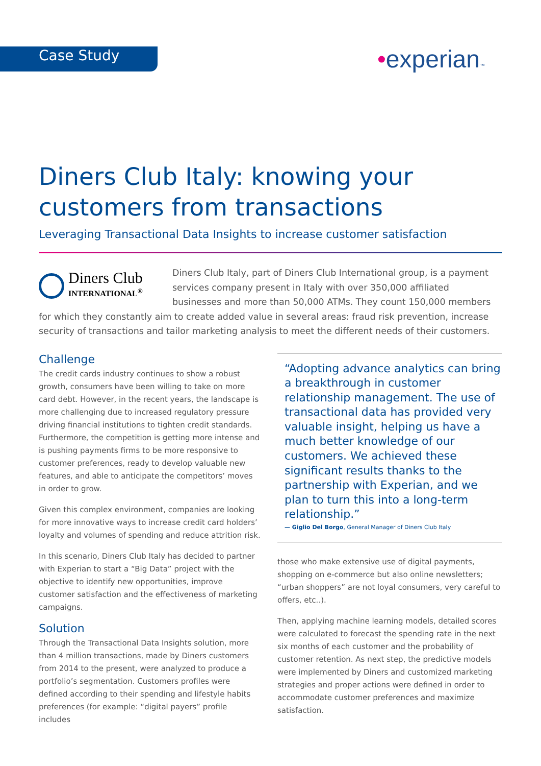Case Study
•experian™
Diners Club Italy: knowing your
customers from transactions
Leveraging Transactional Data Insights to increase customer satisfaction
Diners Club
INTERNATIONAL<sup>®</sup>
Diners Club Italy, part of Diners Club International group, is a payment services company present in Italy with over 350,000 affiliated businesses and more than 50,000 ATMs. They count 150,000 members for which they constantly aim to create added value in several areas: fraud risk prevention, increase security of transactions and tailor marketing analysis to meet the different needs of their customers.
Challenge
The credit cards industry continues to show a robust growth, consumers have been willing to take on more card debt. However, in the recent years, the landscape is more challenging due to increased regulatory pressure driving financial institutions to tighten credit standards. Furthermore, the competition is getting more intense and is pushing payments firms to be more responsive to customer preferences, ready to develop valuable new features, and able to anticipate the competitors’ moves in order to grow.
Given this complex environment, companies are looking for more innovative ways to increase credit card holders’ loyalty and volumes of spending and reduce attrition risk.
In this scenario, Diners Club Italy has decided to partner with Experian to start a “Big Data” project with the objective to identify new opportunities, improve customer satisfaction and the effectiveness of marketing campaigns.
Solution
Through the Transactional Data Insights solution, more than 4 million transactions, made by Diners customers from 2014 to the present, were analyzed to produce a portfolio’s segmentation. Customers profiles were defined according to their spending and lifestyle habits preferences (for example: “digital payers” profile includes
“Adopting advance analytics can bring a breakthrough in customer relationship management. The use of transactional data has provided very valuable insight, helping us have a much better knowledge of our customers. We achieved these significant results thanks to the partnership with Experian, and we plan to turn this into a long-term relationship.”
— Giglio Del Borgo, General Manager of Diners Club Italy
those who make extensive use of digital payments, shopping on e-commerce but also online newsletters; “urban shoppers” are not loyal consumers, very careful to offers, etc..).
Then, applying machine learning models, detailed scores were calculated to forecast the spending rate in the next six months of each customer and the probability of customer retention. As next step, the predictive models were implemented by Diners and customized marketing strategies and proper actions were defined in order to accommodate customer preferences and maximize satisfaction.